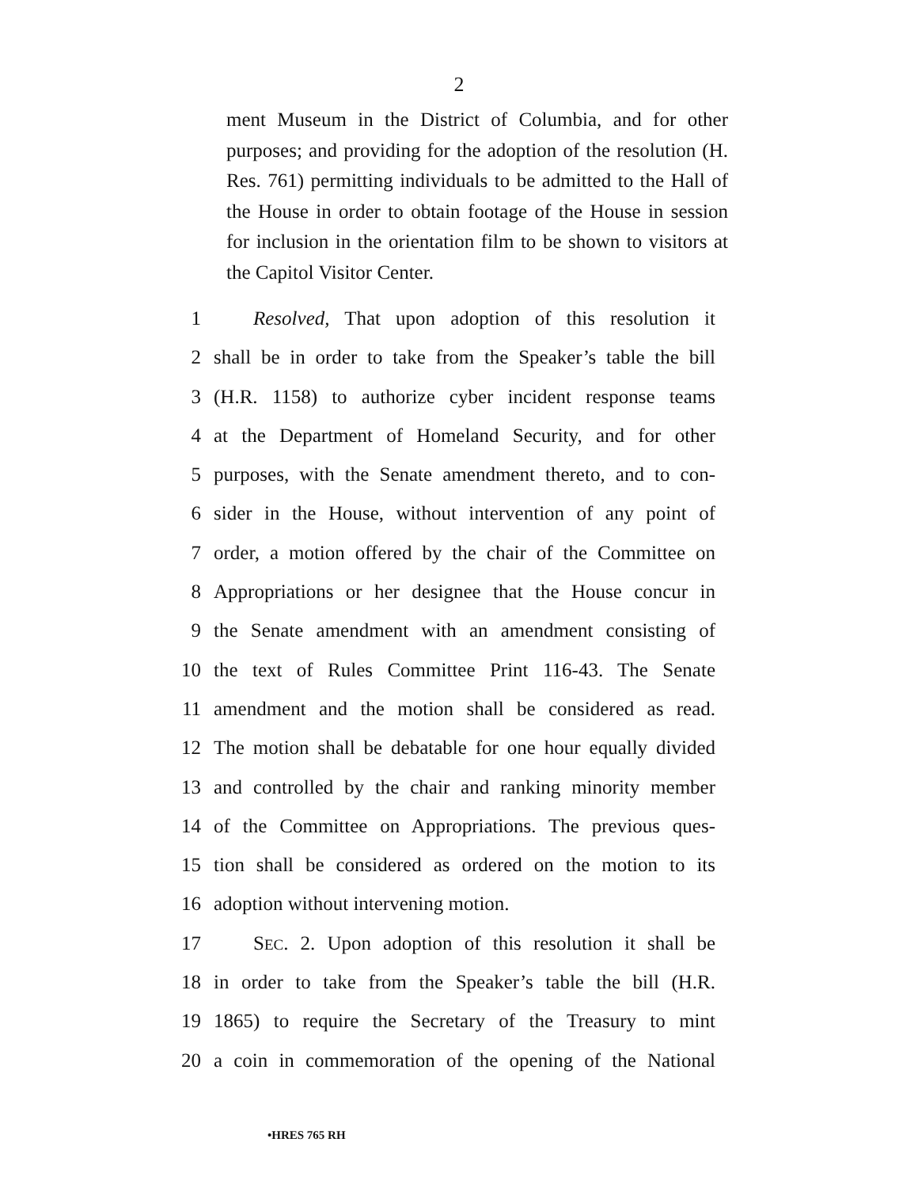2
ment Museum in the District of Columbia, and for other purposes; and providing for the adoption of the resolution (H. Res. 761) permitting individuals to be admitted to the Hall of the House in order to obtain footage of the House in session for inclusion in the orientation film to be shown to visitors at the Capitol Visitor Center.
1 Resolved, That upon adoption of this resolution it
2 shall be in order to take from the Speaker’s table the bill
3 (H.R. 1158) to authorize cyber incident response teams
4 at the Department of Homeland Security, and for other
5 purposes, with the Senate amendment thereto, and to con-
6 sider in the House, without intervention of any point of
7 order, a motion offered by the chair of the Committee on
8 Appropriations or her designee that the House concur in
9 the Senate amendment with an amendment consisting of
10 the text of Rules Committee Print 116-43. The Senate
11 amendment and the motion shall be considered as read.
12 The motion shall be debatable for one hour equally divided
13 and controlled by the chair and ranking minority member
14 of the Committee on Appropriations. The previous ques-
15 tion shall be considered as ordered on the motion to its
16 adoption without intervening motion.
17 SEC. 2. Upon adoption of this resolution it shall be
18 in order to take from the Speaker’s table the bill (H.R.
19 1865) to require the Secretary of the Treasury to mint
20 a coin in commemoration of the opening of the National
•HRES 765 RH